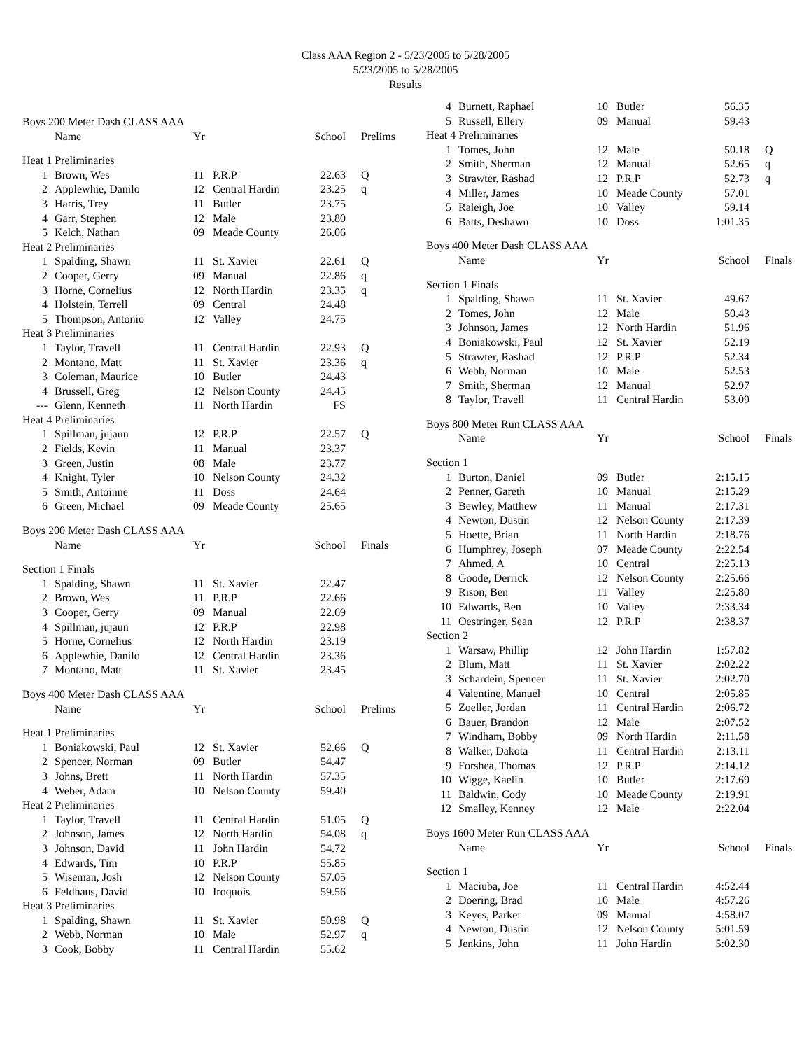Class AAA Region 2 - 5/23/2005 to 5/28/2005
5/23/2005 to 5/28/2005
Results
| Boys 200 Meter Dash CLASS AAA | | | | | |
| | Name | Yr | | School | Prelims |
| Heat 1 Preliminaries | | | | | |
| 1 | Brown, Wes | 11 | P.R.P | 22.63 | Q |
| 2 | Applewhie, Danilo | 12 | Central Hardin | 23.25 | q |
| 3 | Harris, Trey | 11 | Butler | 23.75 | |
| 4 | Garr, Stephen | 12 | Male | 23.80 | |
| 5 | Kelch, Nathan | 09 | Meade County | 26.06 | |
| Heat 2 Preliminaries | | | | | |
| 1 | Spalding, Shawn | 11 | St. Xavier | 22.61 | Q |
| 2 | Cooper, Gerry | 09 | Manual | 22.86 | q |
| 3 | Horne, Cornelius | 12 | North Hardin | 23.35 | q |
| 4 | Holstein, Terrell | 09 | Central | 24.48 | |
| 5 | Thompson, Antonio | 12 | Valley | 24.75 | |
| Heat 3 Preliminaries | | | | | |
| 1 | Taylor, Travell | 11 | Central Hardin | 22.93 | Q |
| 2 | Montano, Matt | 11 | St. Xavier | 23.36 | q |
| 3 | Coleman, Maurice | 10 | Butler | 24.43 | |
| 4 | Brussell, Greg | 12 | Nelson County | 24.45 | |
| --- | Glenn, Kenneth | 11 | North Hardin | FS | |
| Heat 4 Preliminaries | | | | | |
| 1 | Spillman, jujaun | 12 | P.R.P | 22.57 | Q |
| 2 | Fields, Kevin | 11 | Manual | 23.37 | |
| 3 | Green, Justin | 08 | Male | 23.77 | |
| 4 | Knight, Tyler | 10 | Nelson County | 24.32 | |
| 5 | Smith, Antoinne | 11 | Doss | 24.64 | |
| 6 | Green, Michael | 09 | Meade County | 25.65 | |
| Boys 200 Meter Dash CLASS AAA | | | | | |
| | Name | Yr | | School | Finals |
| Section 1 Finals | | | | | |
| 1 | Spalding, Shawn | 11 | St. Xavier | 22.47 | |
| 2 | Brown, Wes | 11 | P.R.P | 22.66 | |
| 3 | Cooper, Gerry | 09 | Manual | 22.69 | |
| 4 | Spillman, jujaun | 12 | P.R.P | 22.98 | |
| 5 | Horne, Cornelius | 12 | North Hardin | 23.19 | |
| 6 | Applewhie, Danilo | 12 | Central Hardin | 23.36 | |
| 7 | Montano, Matt | 11 | St. Xavier | 23.45 | |
| Boys 400 Meter Dash CLASS AAA | | | | | |
| | Name | Yr | | School | Prelims |
| Heat 1 Preliminaries | | | | | |
| 1 | Boniakowski, Paul | 12 | St. Xavier | 52.66 | Q |
| 2 | Spencer, Norman | 09 | Butler | 54.47 | |
| 3 | Johns, Brett | 11 | North Hardin | 57.35 | |
| 4 | Weber, Adam | 10 | Nelson County | 59.40 | |
| Heat 2 Preliminaries | | | | | |
| 1 | Taylor, Travell | 11 | Central Hardin | 51.05 | Q |
| 2 | Johnson, James | 12 | North Hardin | 54.08 | q |
| 3 | Johnson, David | 11 | John Hardin | 54.72 | |
| 4 | Edwards, Tim | 10 | P.R.P | 55.85 | |
| 5 | Wiseman, Josh | 12 | Nelson County | 57.05 | |
| 6 | Feldhaus, David | 10 | Iroquois | 59.56 | |
| Heat 3 Preliminaries | | | | | |
| 1 | Spalding, Shawn | 11 | St. Xavier | 50.98 | Q |
| 2 | Webb, Norman | 10 | Male | 52.97 | q |
| 3 | Cook, Bobby | 11 | Central Hardin | 55.62 | |
| 4 | Burnett, Raphael | 10 | Butler | 56.35 | |
| 5 | Russell, Ellery | 09 | Manual | 59.43 | |
| Heat 4 Preliminaries | | | | | |
| 1 | Tomes, John | 12 | Male | 50.18 | Q |
| 2 | Smith, Sherman | 12 | Manual | 52.65 | q |
| 3 | Strawter, Rashad | 12 | P.R.P | 52.73 | q |
| 4 | Miller, James | 10 | Meade County | 57.01 | |
| 5 | Raleigh, Joe | 10 | Valley | 59.14 | |
| 6 | Batts, Deshawn | 10 | Doss | 1:01.35 | |
| Boys 400 Meter Dash CLASS AAA | | | | | |
| | Name | Yr | | School | Finals |
| Section 1 Finals | | | | | |
| 1 | Spalding, Shawn | 11 | St. Xavier | 49.67 | |
| 2 | Tomes, John | 12 | Male | 50.43 | |
| 3 | Johnson, James | 12 | North Hardin | 51.96 | |
| 4 | Boniakowski, Paul | 12 | St. Xavier | 52.19 | |
| 5 | Strawter, Rashad | 12 | P.R.P | 52.34 | |
| 6 | Webb, Norman | 10 | Male | 52.53 | |
| 7 | Smith, Sherman | 12 | Manual | 52.97 | |
| 8 | Taylor, Travell | 11 | Central Hardin | 53.09 | |
| Boys 800 Meter Run CLASS AAA | | | | | |
| | Name | Yr | | School | Finals |
| Section 1 | | | | | |
| 1 | Burton, Daniel | 09 | Butler | 2:15.15 | |
| 2 | Penner, Gareth | 10 | Manual | 2:15.29 | |
| 3 | Bewley, Matthew | 11 | Manual | 2:17.31 | |
| 4 | Newton, Dustin | 12 | Nelson County | 2:17.39 | |
| 5 | Hoette, Brian | 11 | North Hardin | 2:18.76 | |
| 6 | Humphrey, Joseph | 07 | Meade County | 2:22.54 | |
| 7 | Ahmed, A | 10 | Central | 2:25.13 | |
| 8 | Goode, Derrick | 12 | Nelson County | 2:25.66 | |
| 9 | Rison, Ben | 11 | Valley | 2:25.80 | |
| 10 | Edwards, Ben | 10 | Valley | 2:33.34 | |
| 11 | Oestringer, Sean | 12 | P.R.P | 2:38.37 | |
| Section 2 | | | | | |
| 1 | Warsaw, Phillip | 12 | John Hardin | 1:57.82 | |
| 2 | Blum, Matt | 11 | St. Xavier | 2:02.22 | |
| 3 | Schardein, Spencer | 11 | St. Xavier | 2:02.70 | |
| 4 | Valentine, Manuel | 10 | Central | 2:05.85 | |
| 5 | Zoeller, Jordan | 11 | Central Hardin | 2:06.72 | |
| 6 | Bauer, Brandon | 12 | Male | 2:07.52 | |
| 7 | Windham, Bobby | 09 | North Hardin | 2:11.58 | |
| 8 | Walker, Dakota | 11 | Central Hardin | 2:13.11 | |
| 9 | Forshea, Thomas | 12 | P.R.P | 2:14.12 | |
| 10 | Wigge, Kaelin | 10 | Butler | 2:17.69 | |
| 11 | Baldwin, Cody | 10 | Meade County | 2:19.91 | |
| 12 | Smalley, Kenney | 12 | Male | 2:22.04 | |
| Boys 1600 Meter Run CLASS AAA | | | | | |
| | Name | Yr | | School | Finals |
| Section 1 | | | | | |
| 1 | Maciuba, Joe | 11 | Central Hardin | 4:52.44 | |
| 2 | Doering, Brad | 10 | Male | 4:57.26 | |
| 3 | Keyes, Parker | 09 | Manual | 4:58.07 | |
| 4 | Newton, Dustin | 12 | Nelson County | 5:01.59 | |
| 5 | Jenkins, John | 11 | John Hardin | 5:02.30 | |